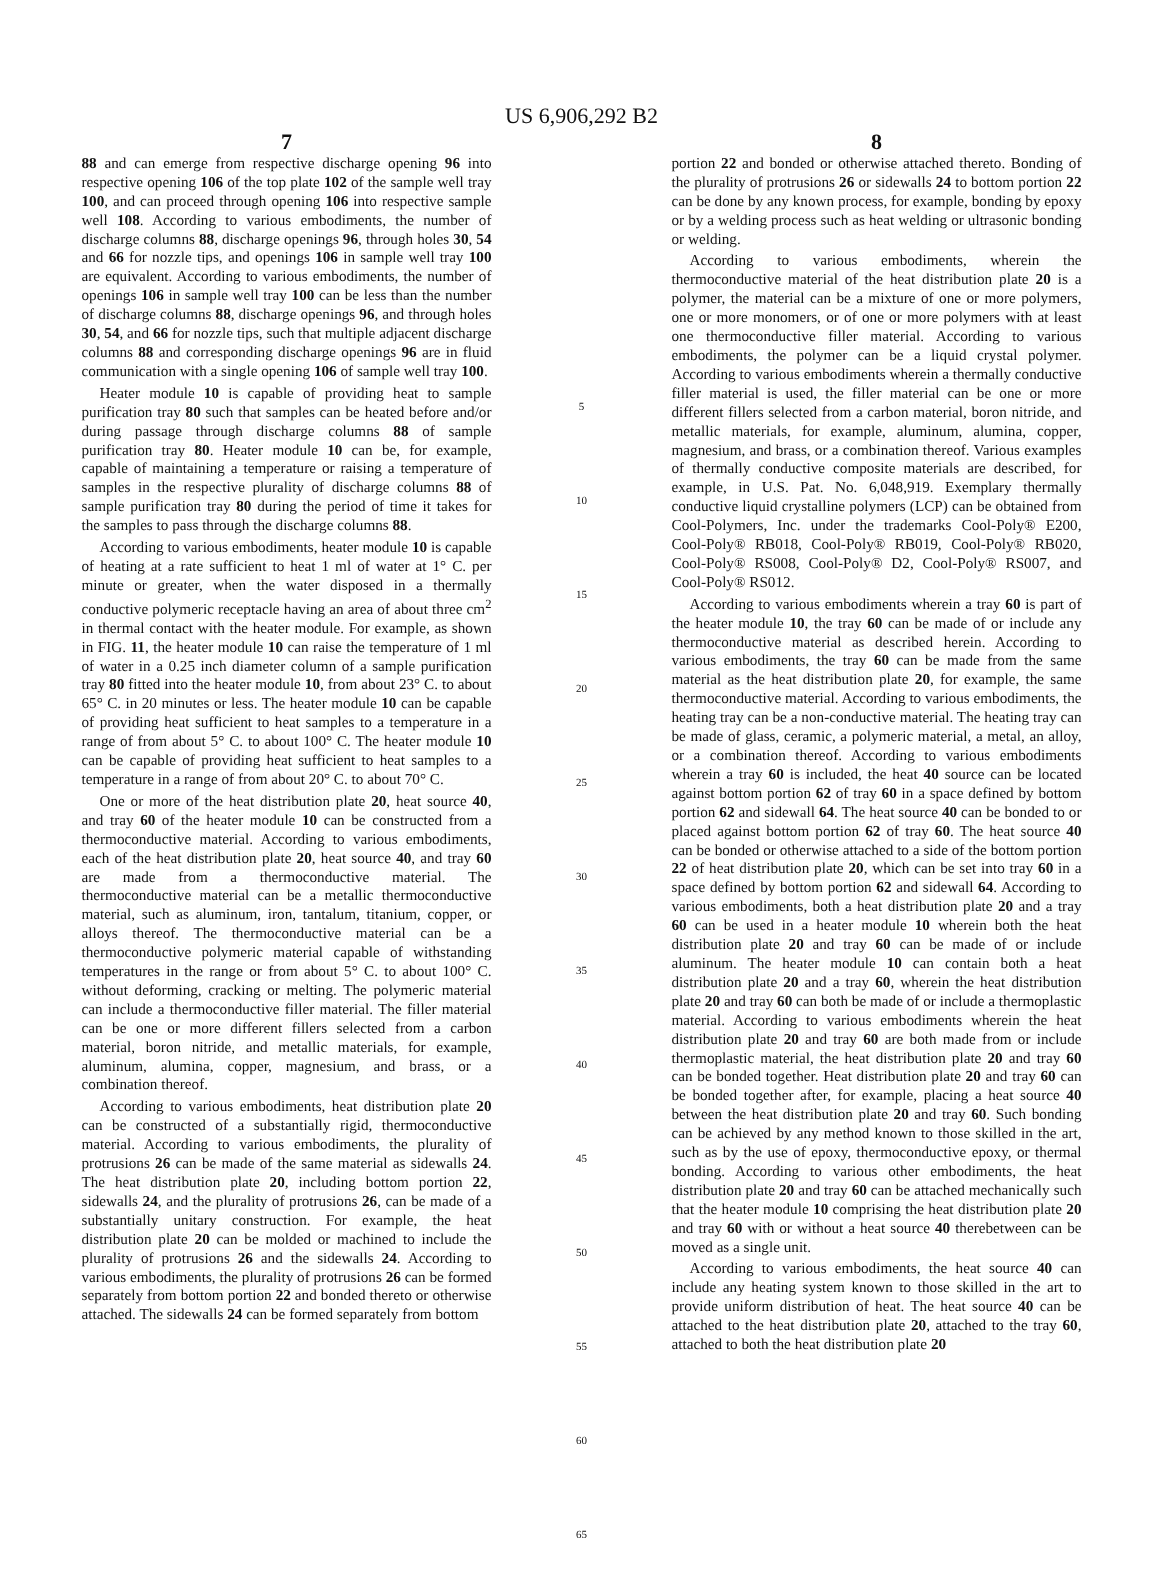US 6,906,292 B2
7
88 and can emerge from respective discharge opening 96 into respective opening 106 of the top plate 102 of the sample well tray 100, and can proceed through opening 106 into respective sample well 108. According to various embodiments, the number of discharge columns 88, discharge openings 96, through holes 30, 54 and 66 for nozzle tips, and openings 106 in sample well tray 100 are equivalent. According to various embodiments, the number of openings 106 in sample well tray 100 can be less than the number of discharge columns 88, discharge openings 96, and through holes 30, 54, and 66 for nozzle tips, such that multiple adjacent discharge columns 88 and corresponding discharge openings 96 are in fluid communication with a single opening 106 of sample well tray 100.
Heater module 10 is capable of providing heat to sample purification tray 80 such that samples can be heated before and/or during passage through discharge columns 88 of sample purification tray 80. Heater module 10 can be, for example, capable of maintaining a temperature or raising a temperature of samples in the respective plurality of discharge columns 88 of sample purification tray 80 during the period of time it takes for the samples to pass through the discharge columns 88.
According to various embodiments, heater module 10 is capable of heating at a rate sufficient to heat 1 ml of water at 1° C. per minute or greater, when the water disposed in a thermally conductive polymeric receptacle having an area of about three cm<sup>2</sup> in thermal contact with the heater module. For example, as shown in FIG. 11, the heater module 10 can raise the temperature of 1 ml of water in a 0.25 inch diameter column of a sample purification tray 80 fitted into the heater module 10, from about 23° C. to about 65° C. in 20 minutes or less. The heater module 10 can be capable of providing heat sufficient to heat samples to a temperature in a range of from about 5° C. to about 100° C. The heater module 10 can be capable of providing heat sufficient to heat samples to a temperature in a range of from about 20° C. to about 70° C.
One or more of the heat distribution plate 20, heat source 40, and tray 60 of the heater module 10 can be constructed from a thermoconductive material. According to various embodiments, each of the heat distribution plate 20, heat source 40, and tray 60 are made from a thermoconductive material. The thermoconductive material can be a metallic thermoconductive material, such as aluminum, iron, tantalum, titanium, copper, or alloys thereof. The thermoconductive material can be a thermoconductive polymeric material capable of withstanding temperatures in the range or from about 5° C. to about 100° C. without deforming, cracking or melting. The polymeric material can include a thermoconductive filler material. The filler material can be one or more different fillers selected from a carbon material, boron nitride, and metallic materials, for example, aluminum, alumina, copper, magnesium, and brass, or a combination thereof.
According to various embodiments, heat distribution plate 20 can be constructed of a substantially rigid, thermoconductive material. According to various embodiments, the plurality of protrusions 26 can be made of the same material as sidewalls 24. The heat distribution plate 20, including bottom portion 22, sidewalls 24, and the plurality of protrusions 26, can be made of a substantially unitary construction. For example, the heat distribution plate 20 can be molded or machined to include the plurality of protrusions 26 and the sidewalls 24. According to various embodiments, the plurality of protrusions 26 can be formed separately from bottom portion 22 and bonded thereto or otherwise attached. The sidewalls 24 can be formed separately from bottom
5
10
15
20
25
30
35
40
45
50
55
60
65
8
portion 22 and bonded or otherwise attached thereto. Bonding of the plurality of protrusions 26 or sidewalls 24 to bottom portion 22 can be done by any known process, for example, bonding by epoxy or by a welding process such as heat welding or ultrasonic bonding or welding.
According to various embodiments, wherein the thermoconductive material of the heat distribution plate 20 is a polymer, the material can be a mixture of one or more polymers, one or more monomers, or of one or more polymers with at least one thermoconductive filler material. According to various embodiments, the polymer can be a liquid crystal polymer. According to various embodiments wherein a thermally conductive filler material is used, the filler material can be one or more different fillers selected from a carbon material, boron nitride, and metallic materials, for example, aluminum, alumina, copper, magnesium, and brass, or a combination thereof. Various examples of thermally conductive composite materials are described, for example, in U.S. Pat. No. 6,048,919. Exemplary thermally conductive liquid crystalline polymers (LCP) can be obtained from Cool-Polymers, Inc. under the trademarks Cool-Poly® E200, Cool-Poly® RB018, Cool-Poly® RB019, Cool-Poly® RB020, Cool-Poly® RS008, Cool-Poly® D2, Cool-Poly® RS007, and Cool-Poly® RS012.
According to various embodiments wherein a tray 60 is part of the heater module 10, the tray 60 can be made of or include any thermoconductive material as described herein. According to various embodiments, the tray 60 can be made from the same material as the heat distribution plate 20, for example, the same thermoconductive material. According to various embodiments, the heating tray can be a non-conductive material. The heating tray can be made of glass, ceramic, a polymeric material, a metal, an alloy, or a combination thereof. According to various embodiments wherein a tray 60 is included, the heat 40 source can be located against bottom portion 62 of tray 60 in a space defined by bottom portion 62 and sidewall 64. The heat source 40 can be bonded to or placed against bottom portion 62 of tray 60. The heat source 40 can be bonded or otherwise attached to a side of the bottom portion 22 of heat distribution plate 20, which can be set into tray 60 in a space defined by bottom portion 62 and sidewall 64. According to various embodiments, both a heat distribution plate 20 and a tray 60 can be used in a heater module 10 wherein both the heat distribution plate 20 and tray 60 can be made of or include aluminum. The heater module 10 can contain both a heat distribution plate 20 and a tray 60, wherein the heat distribution plate 20 and tray 60 can both be made of or include a thermoplastic material. According to various embodiments wherein the heat distribution plate 20 and tray 60 are both made from or include thermoplastic material, the heat distribution plate 20 and tray 60 can be bonded together. Heat distribution plate 20 and tray 60 can be bonded together after, for example, placing a heat source 40 between the heat distribution plate 20 and tray 60. Such bonding can be achieved by any method known to those skilled in the art, such as by the use of epoxy, thermoconductive epoxy, or thermal bonding. According to various other embodiments, the heat distribution plate 20 and tray 60 can be attached mechanically such that the heater module 10 comprising the heat distribution plate 20 and tray 60 with or without a heat source 40 therebetween can be moved as a single unit.
According to various embodiments, the heat source 40 can include any heating system known to those skilled in the art to provide uniform distribution of heat. The heat source 40 can be attached to the heat distribution plate 20, attached to the tray 60, attached to both the heat distribution plate 20